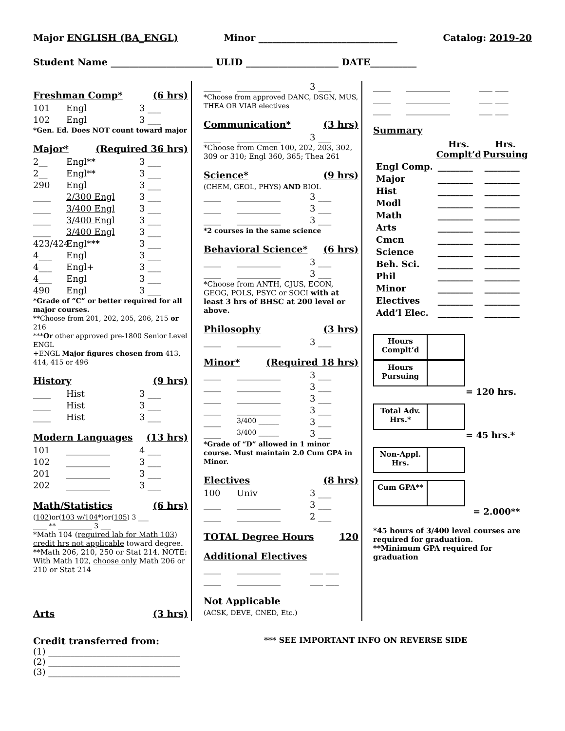Major ENGLISH (BA_ENGL) Minor ______________________________ Catalog: 2019-20
Student Name ______________________ ULID ____________________ DATE__________
Freshman Comp* (6 hrs)
101 Engl 3 ___
102 Engl 3 ___
*Gen. Ed. Does NOT count toward major
Major* (Required 36 hrs)
2__ Engl** 3 ___
2__ Engl** 3 ___
290 Engl 3 ___
____ 2/300 Engl 3 ___
____ 3/400 Engl 3 ___
____ 3/400 Engl 3 ___
____ 3/400 Engl 3 ___
423/424 Engl*** 3 ___
4___ Engl 3 ___
4___ Engl+ 3 ___
4___ Engl 3 ___
490 Engl 3 ___
*Grade of “C” or better required for all major courses.
**Choose from 201, 202, 205, 206, 215 or 216
***Or other approved pre-1800 Senior Level ENGL
+ENGL Major figures chosen from 413, 414, 415 or 496
History (9 hrs)
____ Hist 3 ___
____ Hist 3 ___
____ Hist 3 ___
Modern Languages (13 hrs)
101 __________ 4 ___
102 __________ 3 ___
201 __________ 3 ___
202 __________ 3 ___
Math/Statistics (6 hrs)
(102)or(103 w/104*)or(105) 3 ___
____ ** __________ 3 ___
*Math 104 (required lab for Math 103) credit hrs not applicable toward degree. **Math 206, 210, 250 or Stat 214. NOTE: With Math 102, choose only Math 206 or 210 or Stat 214
Arts (3 hrs)
____ __________ 3 ___
*Choose from approved DANC, DSGN, MUS, THEA OR VIAR electives
Communication* (3 hrs)
____ __________ 3 ___
*Choose from Cmcn 100, 202, 203, 302, 309 or 310; Engl 360, 365; Thea 261
Science* (9 hrs)
(CHEM, GEOL, PHYS) AND BIOL
____ __________ 3 ___
____ __________ 3 ___
____ __________ 3 ___
*2 courses in the same science
Behavioral Science* (6 hrs)
____ __________ 3 ___
____ __________ 3 ___
*Choose from ANTH, CJUS, ECON, GEOG, POLS, PSYC or SOCI with at least 3 hrs of BHSC at 200 level or above.
Philosophy (3 hrs)
____ __________ 3 ___
Minor* (Required 18 hrs)
____ __________ 3 ___
____ __________ 3 ___
____ __________ 3 ___
____ __________ 3 ___
____ 3/400 ______ 3 ___
____ 3/400 ______ 3 ___
*Grade of “D” allowed in 1 minor course. Must maintain 2.0 Cum GPA in Minor.
Electives (8 hrs)
100 Univ 3 ___
____ __________ 3 ___
____ __________ 2 ___
TOTAL Degree Hours 120
Additional Electives
____ __________ ___ ___
____ __________ ___ ___
Not Applicable
(ACSK, DEVE, CNED, Etc.)
____ __________ ___ ___
____ __________ ___ ___
____ __________ ___ ___
Summary
| | Hrs. Complt’d | Hrs. Pursuing |
| --- | --- | --- |
| Engl Comp. | ________ | ________ |
| Major | ________ | ________ |
| Hist | ________ | ________ |
| Modl | ________ | ________ |
| Math | ________ | ________ |
| Arts | ________ | ________ |
| Cmcn | ________ | ________ |
| Science | ________ | ________ |
| Beh. Sci. | ________ | ________ |
| Phil | ________ | ________ |
| Minor | ________ | ________ |
| Electives | ________ | ________ |
| Add’l Elec. | ________ | ________ |
Hours Complt’d
Hours Pursuing
= 120 hrs.
Total Adv. Hrs.*
= 45 hrs.*
Non-Appl. Hrs.
Cum GPA**
= 2.000**
*45 hours of 3/400 level courses are required for graduation.
**Minimum GPA required for graduation
Credit transferred from: *** SEE IMPORTANT INFO ON REVERSE SIDE
(1) ______________________________
(2) ______________________________
(3) ______________________________